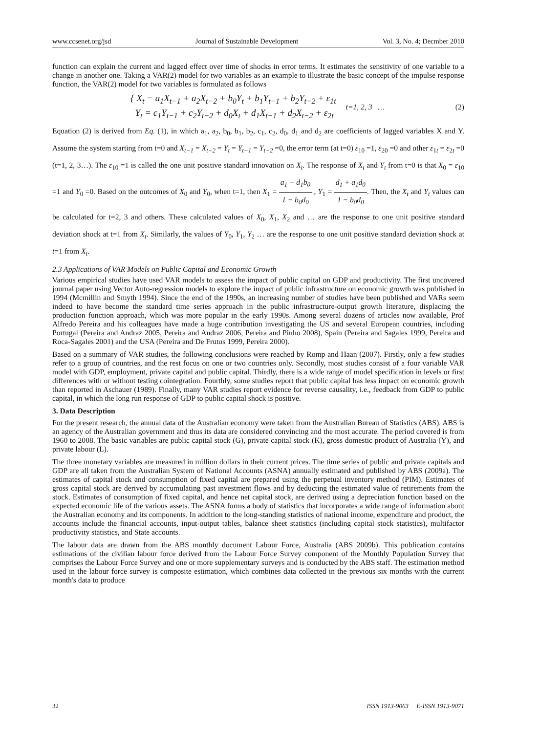www.ccsenet.org/jsd Journal of Sustainable Development Vol. 3, No. 4; Decmber 2010
function can explain the current and lagged effect over time of shocks in error terms. It estimates the sensitivity of one variable to a change in another one. Taking a VAR(2) model for two variables as an example to illustrate the basic concept of the impulse response function, the VAR(2) model for two variables is formulated as follows
{ X<sub>t</sub> = a<sub>1</sub>X<sub>t−1</sub> + a<sub>2</sub>X<sub>t−2</sub> + b<sub>0</sub>Y<sub>t</sub> + b<sub>1</sub>Y<sub>t−1</sub> + b<sub>2</sub>Y<sub>t−2</sub> + ε<sub>1t</sub>
Y<sub>t</sub> = c<sub>1</sub>Y<sub>t−1</sub> + c<sub>2</sub>Y<sub>t−2</sub> + d<sub>0</sub>X<sub>t</sub> + d<sub>1</sub>X<sub>t−1</sub> + d<sub>2</sub>X<sub>t−2</sub> + ε<sub>2t</sub>
t=1, 2, 3 … (2)
Equation (2) is derived from Eq. (1), in which a<sub>1</sub>, a<sub>2</sub>, b<sub>0</sub>, b<sub>1</sub>, b<sub>2</sub>, c<sub>1</sub>, c<sub>2</sub>, d<sub>0</sub>, d<sub>1</sub> and d<sub>2</sub> are coefficients of lagged variables X and Y. Assume the system starting from t=0 and X<sub>t−1</sub> = X<sub>t−2</sub> = Y<sub>t</sub> = Y<sub>t−1</sub> = Y<sub>t−2</sub> =0, the error term (at t=0) ε<sub>10</sub> =1, ε<sub>20</sub> =0 and other ε<sub>1t</sub> = ε<sub>2t</sub> =0 (t=1, 2, 3…). The ε<sub>10</sub> =1 is called the one unit positive standard innovation on X<sub>t</sub>. The response of X<sub>t</sub> and Y<sub>t</sub> from t=0 is that X<sub>0</sub> = ε<sub>10</sub> =1 and Y<sub>0</sub> =0. Based on the outcomes of X<sub>0</sub> and Y<sub>0</sub>, when t=1, then X<sub>1</sub> = a<sub>1</sub> + d<sub>1</sub>b<sub>0</sub> 1 − b<sub>0</sub>d<sub>0</sub> , Y<sub>1</sub> = d<sub>1</sub> + a<sub>1</sub>d<sub>0</sub> 1 − b<sub>0</sub>d<sub>0</sub>. Then, the X<sub>t</sub> and Y<sub>t</sub> values can be calculated for t=2, 3 and others. These calculated values of X<sub>0</sub>, X<sub>1</sub>, X<sub>2</sub> and … are the response to one unit positive standard deviation shock at t=1 from X<sub>t</sub>. Similarly, the values of Y<sub>0</sub>, Y<sub>1</sub>, Y<sub>2</sub> … are the response to one unit positive standard deviation shock at t=1 from X<sub>t</sub>.
2.3 Applications of VAR Models on Public Capital and Economic Growth
Various empirical studies have used VAR models to assess the impact of public capital on GDP and productivity. The first uncovered journal paper using Vector Auto-regression models to explore the impact of public infrastructure on economic growth was published in 1994 (Mcmillin and Smyth 1994). Since the end of the 1990s, an increasing number of studies have been published and VARs seem indeed to have become the standard time series approach in the public infrastructure-output growth literature, displacing the production function approach, which was more popular in the early 1990s. Among several dozens of articles now available, Prof Alfredo Pereira and his colleagues have made a huge contribution investigating the US and several European countries, including Portugal (Pereira and Andraz 2005, Pereira and Andraz 2006, Pereira and Pinho 2008), Spain (Pereira and Sagales 1999, Pereira and Roca-Sagales 2001) and the USA (Pereira and De Frutos 1999, Pereira 2000).
Based on a summary of VAR studies, the following conclusions were reached by Romp and Haan (2007). Firstly, only a few studies refer to a group of countries, and the rest focus on one or two countries only. Secondly, most studies consist of a four variable VAR model with GDP, employment, private capital and public capital. Thirdly, there is a wide range of model specification in levels or first differences with or without testing cointegration. Fourthly, some studies report that public capital has less impact on economic growth than reported in Aschauer (1989). Finally, many VAR studies report evidence for reverse causality, i.e., feedback from GDP to public capital, in which the long run response of GDP to public capital shock is positive.
3. Data Description
For the present research, the annual data of the Australian economy were taken from the Australian Bureau of Statistics (ABS). ABS is an agency of the Australian government and thus its data are considered convincing and the most accurate. The period covered is from 1960 to 2008. The basic variables are public capital stock (G), private capital stock (K), gross domestic product of Australia (Y), and private labour (L).
The three monetary variables are measured in million dollars in their current prices. The time series of public and private capitals and GDP are all taken from the Australian System of National Accounts (ASNA) annually estimated and published by ABS (2009a). The estimates of capital stock and consumption of fixed capital are prepared using the perpetual inventory method (PIM). Estimates of gross capital stock are derived by accumulating past investment flows and by deducting the estimated value of retirements from the stock. Estimates of consumption of fixed capital, and hence net capital stock, are derived using a depreciation function based on the expected economic life of the various assets. The ASNA forms a body of statistics that incorporates a wide range of information about the Australian economy and its components. In addition to the long-standing statistics of national income, expenditure and product, the accounts include the financial accounts, input-output tables, balance sheet statistics (including capital stock statistics), multifactor productivity statistics, and State accounts.
The labour data are drawn from the ABS monthly document Labour Force, Australia (ABS 2009b). This publication contains estimations of the civilian labour force derived from the Labour Force Survey component of the Monthly Population Survey that comprises the Labour Force Survey and one or more supplementary surveys and is conducted by the ABS staff. The estimation method used in the labour force survey is composite estimation, which combines data collected in the previous six months with the current month's data to produce
32 ISSN 1913-9063 E-ISSN 1913-9071